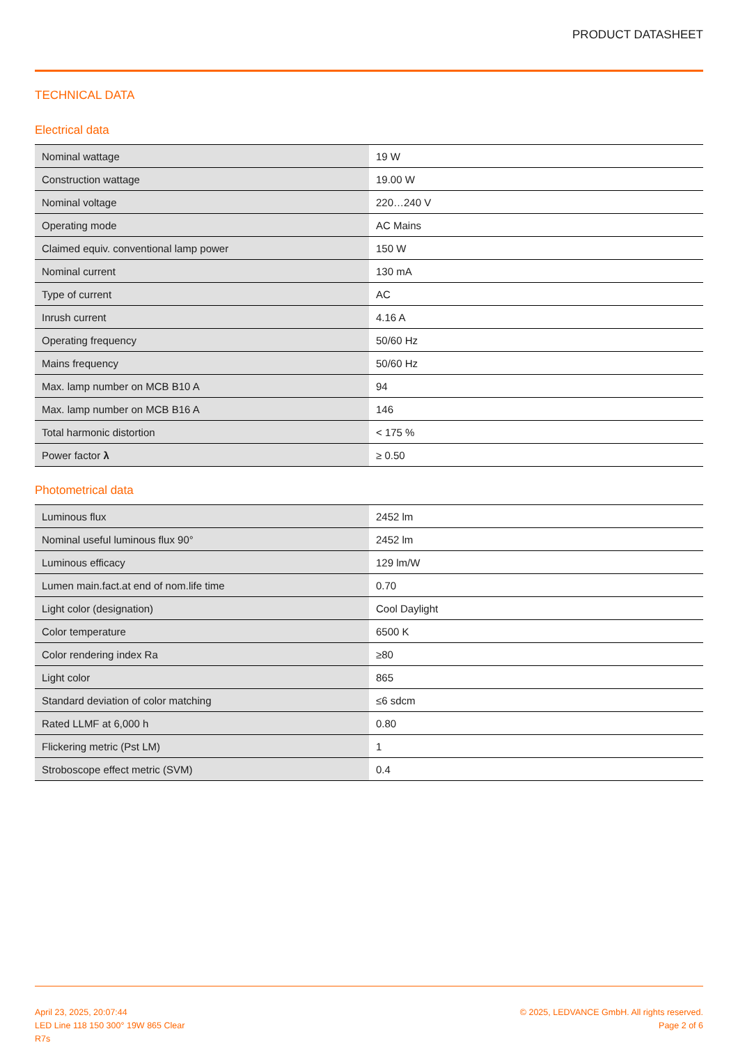PRODUCT DATASHEET
TECHNICAL DATA
Electrical data
| Nominal wattage | 19 W |
| Construction wattage | 19.00 W |
| Nominal voltage | 220…240 V |
| Operating mode | AC Mains |
| Claimed equiv. conventional lamp power | 150 W |
| Nominal current | 130 mA |
| Type of current | AC |
| Inrush current | 4.16 A |
| Operating frequency | 50/60 Hz |
| Mains frequency | 50/60 Hz |
| Max. lamp number on MCB B10 A | 94 |
| Max. lamp number on MCB B16 A | 146 |
| Total harmonic distortion | < 175 % |
| Power factor λ | ≥ 0.50 |
Photometrical data
| Luminous flux | 2452 lm |
| Nominal useful luminous flux 90° | 2452 lm |
| Luminous efficacy | 129 lm/W |
| Lumen main.fact.at end of nom.life time | 0.70 |
| Light color (designation) | Cool Daylight |
| Color temperature | 6500 K |
| Color rendering index Ra | ≥80 |
| Light color | 865 |
| Standard deviation of color matching | ≤6 sdcm |
| Rated LLMF at 6,000 h | 0.80 |
| Flickering metric (Pst LM) | 1 |
| Stroboscope effect metric (SVM) | 0.4 |
April 23, 2025, 20:07:44
LED Line 118 150 300° 19W 865 Clear
R7s
© 2025, LEDVANCE GmbH. All rights reserved.
Page 2 of 6